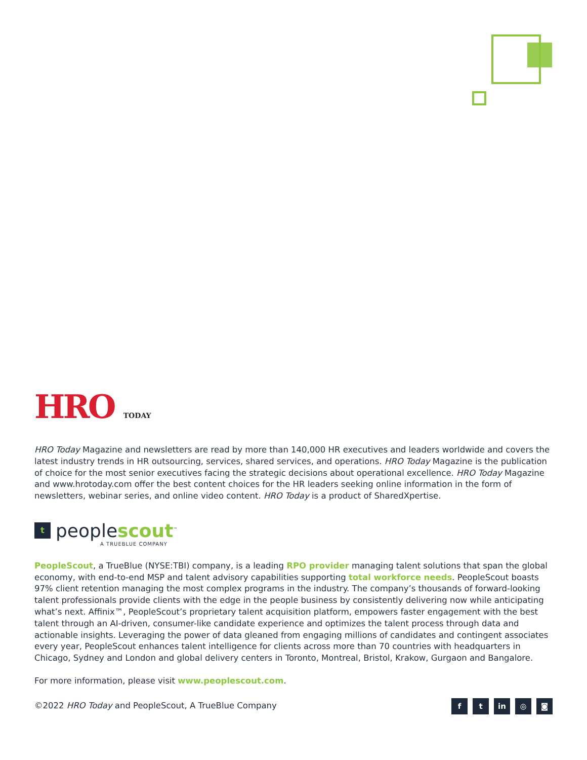HRO TODAY
HRO Today Magazine and newsletters are read by more than 140,000 HR executives and leaders worldwide and covers the latest industry trends in HR outsourcing, services, shared services, and operations. HRO Today Magazine is the publication of choice for the most senior executives facing the strategic decisions about operational excellence. HRO Today Magazine and www.hrotoday.com offer the best content choices for the HR leaders seeking online information in the form of newsletters, webinar series, and online video content. HRO Today is a product of SharedXpertise.
t
peoplescout<sup>™</sup>
A TRUEBLUE COMPANY
PeopleScout, a TrueBlue (NYSE:TBI) company, is a leading RPO provider managing talent solutions that span the global economy, with end-to-end MSP and talent advisory capabilities supporting total workforce needs. PeopleScout boasts 97% client retention managing the most complex programs in the industry. The company’s thousands of forward-looking talent professionals provide clients with the edge in the people business by consistently delivering now while anticipating what’s next. Affinix™, PeopleScout’s proprietary talent acquisition platform, empowers faster engagement with the best talent through an AI-driven, consumer-like candidate experience and optimizes the talent process through data and actionable insights. Leveraging the power of data gleaned from engaging millions of candidates and contingent associates every year, PeopleScout enhances talent intelligence for clients across more than 70 countries with headquarters in Chicago, Sydney and London and global delivery centers in Toronto, Montreal, Bristol, Krakow, Gurgaon and Bangalore.
For more information, please visit www.peoplescout.com.
©2022 HRO Today and PeopleScout, A TrueBlue Company
ft in ◎ ◙